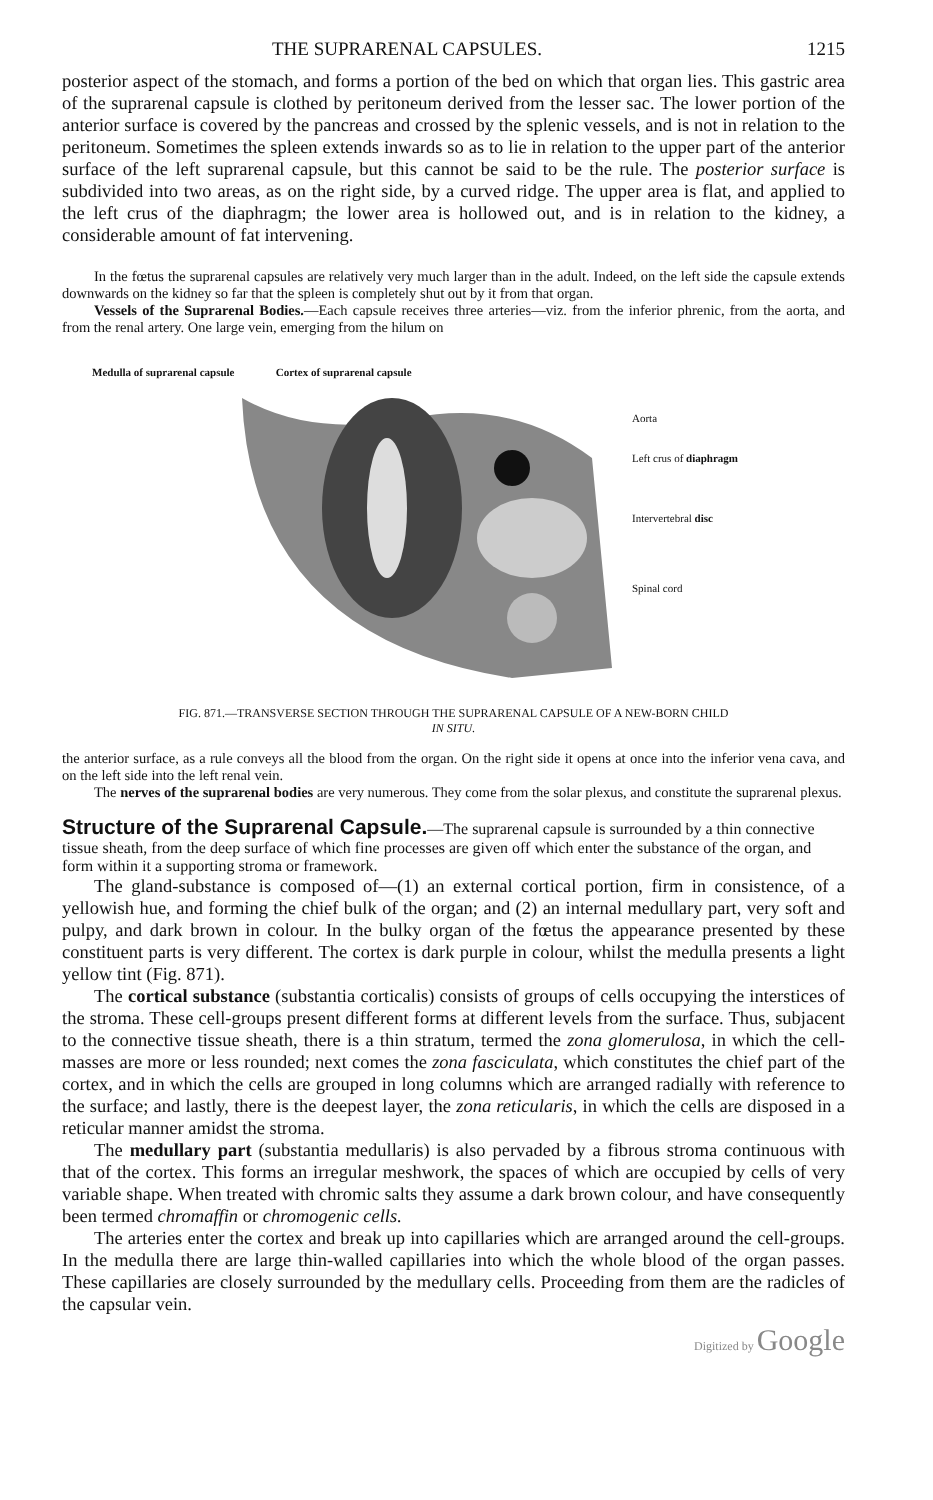THE SUPRARENAL CAPSULES. 1215
posterior aspect of the stomach, and forms a portion of the bed on which that organ lies. This gastric area of the suprarenal capsule is clothed by peritoneum derived from the lesser sac. The lower portion of the anterior surface is covered by the pancreas and crossed by the splenic vessels, and is not in relation to the peritoneum. Sometimes the spleen extends inwards so as to lie in relation to the upper part of the anterior surface of the left suprarenal capsule, but this cannot be said to be the rule. The posterior surface is subdivided into two areas, as on the right side, by a curved ridge. The upper area is flat, and applied to the left crus of the diaphragm; the lower area is hollowed out, and is in relation to the kidney, a considerable amount of fat intervening.
In the fœtus the suprarenal capsules are relatively very much larger than in the adult. Indeed, on the left side the capsule extends downwards on the kidney so far that the spleen is completely shut out by it from that organ.
Vessels of the Suprarenal Bodies.—Each capsule receives three arteries—viz. from the inferior phrenic, from the aorta, and from the renal artery. One large vein, emerging from the hilum on
Medulla of suprarenal capsule Cortex of suprarenal capsule
Aorta
Left crus of diaphragm
Intervertebral disc
Spinal cord
FIG. 871.—TRANSVERSE SECTION THROUGH THE SUPRARENAL CAPSULE OF A NEW-BORN CHILD
IN SITU.
the anterior surface, as a rule conveys all the blood from the organ. On the right side it opens at once into the inferior vena cava, and on the left side into the left renal vein.
The nerves of the suprarenal bodies are very numerous. They come from the solar plexus, and constitute the suprarenal plexus.
Structure of the Suprarenal Capsule.
—The suprarenal capsule is surrounded by a thin connective tissue sheath, from the deep surface of which fine processes are given off which enter the substance of the organ, and form within it a supporting stroma or framework.
The gland-substance is composed of—(1) an external cortical portion, firm in consistence, of a yellowish hue, and forming the chief bulk of the organ; and (2) an internal medullary part, very soft and pulpy, and dark brown in colour. In the bulky organ of the fœtus the appearance presented by these constituent parts is very different. The cortex is dark purple in colour, whilst the medulla presents a light yellow tint (Fig. 871).
The cortical substance (substantia corticalis) consists of groups of cells occupying the interstices of the stroma. These cell-groups present different forms at different levels from the surface. Thus, subjacent to the connective tissue sheath, there is a thin stratum, termed the zona glomerulosa, in which the cell-masses are more or less rounded; next comes the zona fasciculata, which constitutes the chief part of the cortex, and in which the cells are grouped in long columns which are arranged radially with reference to the surface; and lastly, there is the deepest layer, the zona reticularis, in which the cells are disposed in a reticular manner amidst the stroma.
The medullary part (substantia medullaris) is also pervaded by a fibrous stroma continuous with that of the cortex. This forms an irregular meshwork, the spaces of which are occupied by cells of very variable shape. When treated with chromic salts they assume a dark brown colour, and have consequently been termed chromaffin or chromogenic cells.
The arteries enter the cortex and break up into capillaries which are arranged around the cell-groups. In the medulla there are large thin-walled capillaries into which the whole blood of the organ passes. These capillaries are closely surrounded by the medullary cells. Proceeding from them are the radicles of the capsular vein.
Digitized by Google